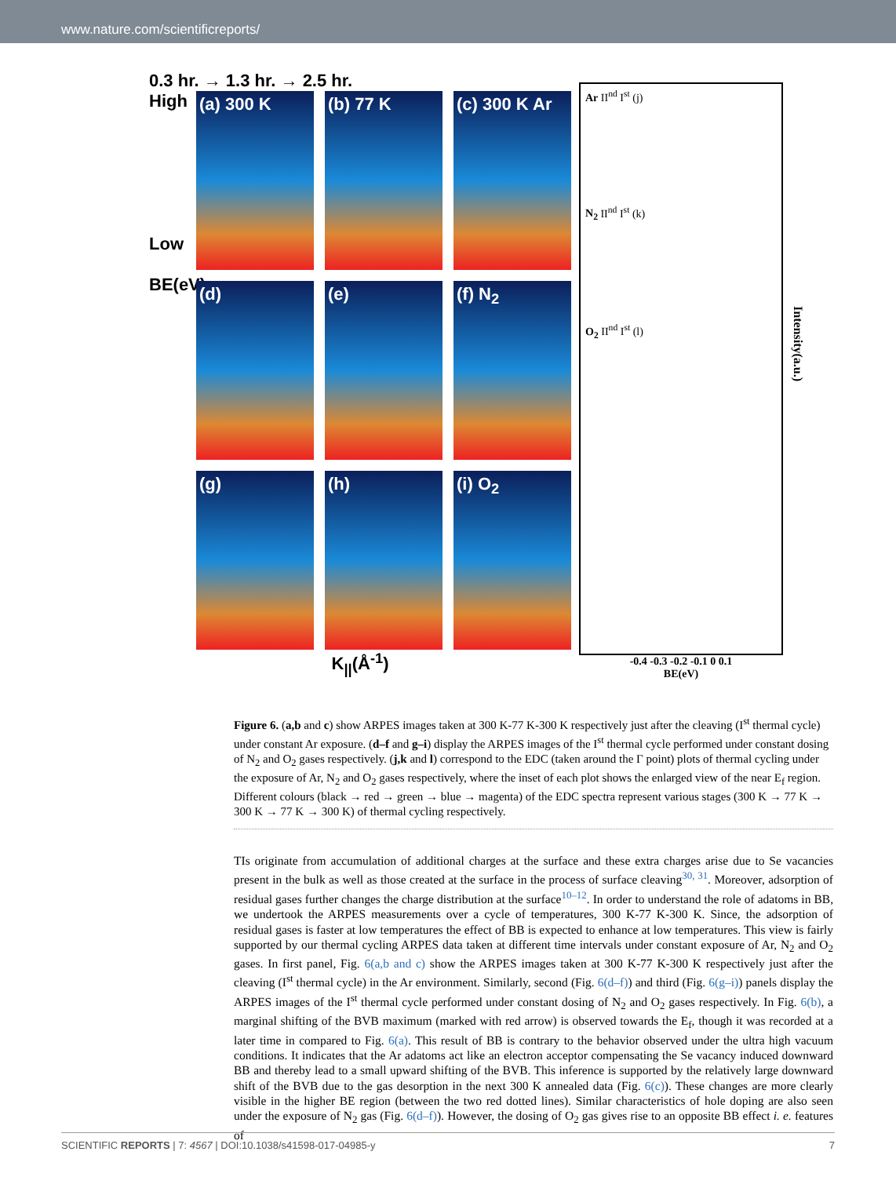www.nature.com/scientificreports/
0.3 hr. → 1.3 hr. → 2.5 hr.
High
Low
BE(eV)
(a) 300 K
(b) 77 K
(c) 300 K Ar
(d)
(e)
(f) N<sub>2</sub>
(g)
(h)
(i) O<sub>2</sub>
K<sub>||</sub>(Å<sup>-1</sup>)
Ar II<sup>nd</sup> I<sup>st</sup> (j)
N<sub>2</sub> II<sup>nd</sup> I<sup>st</sup> (k)
O<sub>2</sub> II<sup>nd</sup> I<sup>st</sup> (l)
-0.4 -0.3 -0.2 -0.1 0 0.1
BE(eV)
Intensity(a.u.)
Figure 6. (a,b and c) show ARPES images taken at 300 K-77 K-300 K respectively just after the cleaving (I<sup>st</sup> thermal cycle) under constant Ar exposure. (d–f and g–i) display the ARPES images of the I<sup>st</sup> thermal cycle performed under constant dosing of N<sub>2</sub> and O<sub>2</sub> gases respectively. (j,k and l) correspond to the EDC (taken around the Γ point) plots of thermal cycling under the exposure of Ar, N<sub>2</sub> and O<sub>2</sub> gases respectively, where the inset of each plot shows the enlarged view of the near E<sub>f</sub> region. Different colours (black → red → green → blue → magenta) of the EDC spectra represent various stages (300 K → 77 K → 300 K → 77 K → 300 K) of thermal cycling respectively.
TIs originate from accumulation of additional charges at the surface and these extra charges arise due to Se vacancies present in the bulk as well as those created at the surface in the process of surface cleaving<sup>30, 31</sup>. Moreover, adsorption of residual gases further changes the charge distribution at the surface<sup>10–12</sup>. In order to understand the role of adatoms in BB, we undertook the ARPES measurements over a cycle of temperatures, 300 K-77 K-300 K. Since, the adsorption of residual gases is faster at low temperatures the effect of BB is expected to enhance at low temperatures. This view is fairly supported by our thermal cycling ARPES data taken at different time intervals under constant exposure of Ar, N<sub>2</sub> and O<sub>2</sub> gases. In first panel, Fig. 6(a,b and c) show the ARPES images taken at 300 K-77 K-300 K respectively just after the cleaving (I<sup>st</sup> thermal cycle) in the Ar environment. Similarly, second (Fig. 6(d–f)) and third (Fig. 6(g–i)) panels display the ARPES images of the I<sup>st</sup> thermal cycle performed under constant dosing of N<sub>2</sub> and O<sub>2</sub> gases respectively. In Fig. 6(b), a marginal shifting of the BVB maximum (marked with red arrow) is observed towards the E<sub>f</sub>, though it was recorded at a later time in compared to Fig. 6(a). This result of BB is contrary to the behavior observed under the ultra high vacuum conditions. It indicates that the Ar adatoms act like an electron acceptor compensating the Se vacancy induced downward BB and thereby lead to a small upward shifting of the BVB. This inference is supported by the relatively large downward shift of the BVB due to the gas desorption in the next 300 K annealed data (Fig. 6(c)). These changes are more clearly visible in the higher BE region (between the two red dotted lines). Similar characteristics of hole doping are also seen under the exposure of N<sub>2</sub> gas (Fig. 6(d–f)). However, the dosing of O<sub>2</sub> gas gives rise to an opposite BB effect i. e. features of
SCIENTIFIC REPORTS | 7: 4567 | DOI:10.1038/s41598-017-04985-y 7